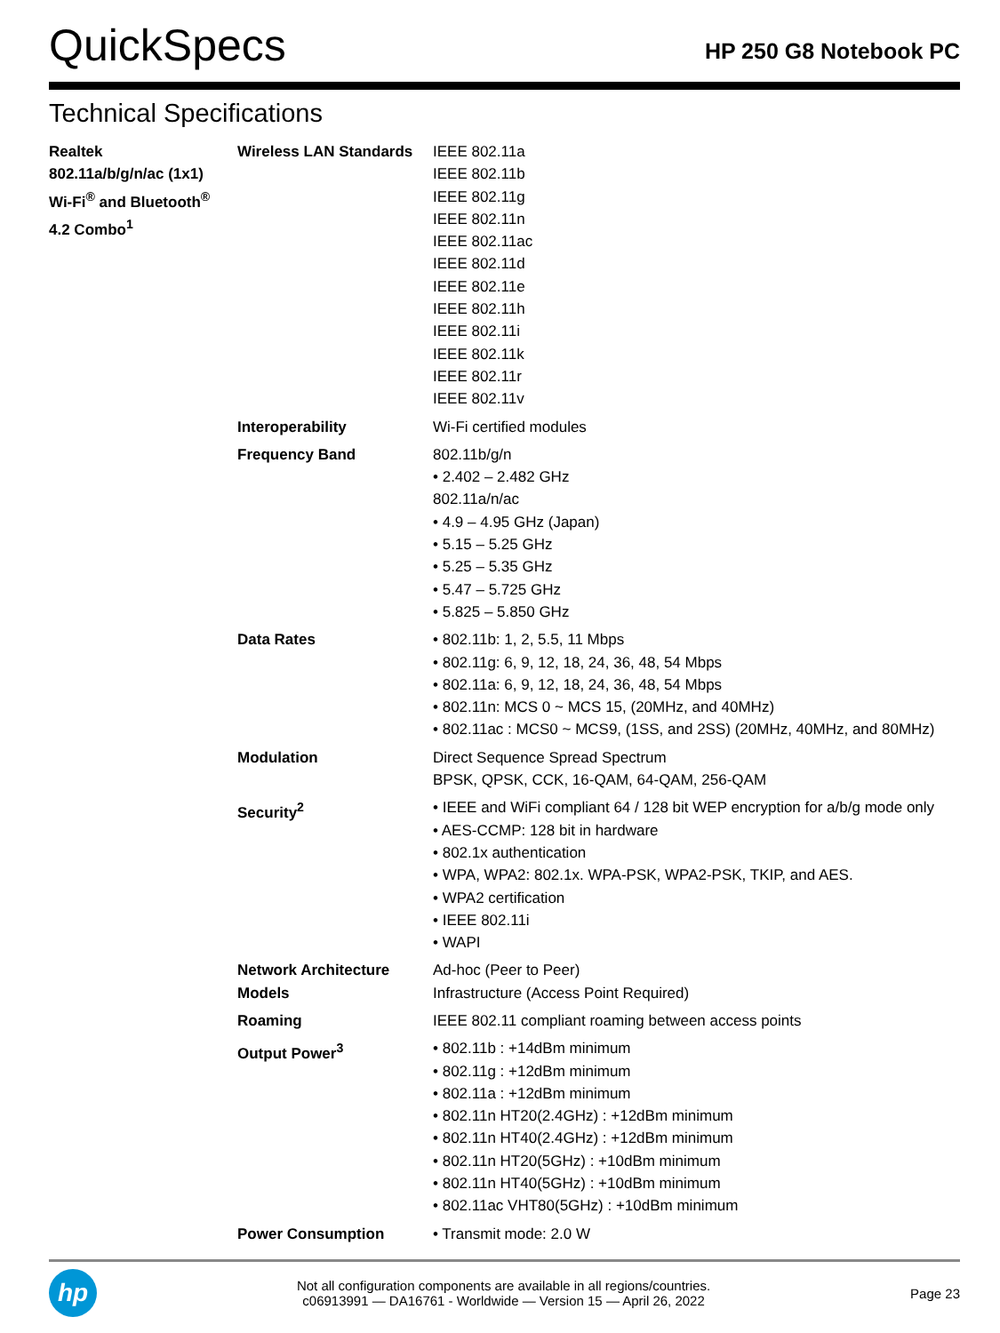QuickSpecs
HP 250 G8 Notebook PC
Technical Specifications
| Realtek 802.11a/b/g/n/ac (1x1) Wi-Fi<sup>®</sup> and Bluetooth<sup>®</sup> 4.2 Combo<sup>1</sup> | Wireless LAN Standards | IEEE 802.11a IEEE 802.11b IEEE 802.11g IEEE 802.11n IEEE 802.11ac IEEE 802.11d IEEE 802.11e IEEE 802.11h IEEE 802.11i IEEE 802.11k IEEE 802.11r IEEE 802.11v |
| | Interoperability | Wi-Fi certified modules |
| | Frequency Band | 802.11b/g/n • 2.402 – 2.482 GHz 802.11a/n/ac • 4.9 – 4.95 GHz (Japan) • 5.15 – 5.25 GHz • 5.25 – 5.35 GHz • 5.47 – 5.725 GHz • 5.825 – 5.850 GHz |
| | Data Rates | • 802.11b: 1, 2, 5.5, 11 Mbps • 802.11g: 6, 9, 12, 18, 24, 36, 48, 54 Mbps • 802.11a: 6, 9, 12, 18, 24, 36, 48, 54 Mbps • 802.11n: MCS 0 ~ MCS 15, (20MHz, and 40MHz) • 802.11ac : MCS0 ~ MCS9, (1SS, and 2SS) (20MHz, 40MHz, and 80MHz) |
| | Modulation | Direct Sequence Spread Spectrum BPSK, QPSK, CCK, 16-QAM, 64-QAM, 256-QAM |
| | Security<sup>2</sup> | • IEEE and WiFi compliant 64 / 128 bit WEP encryption for a/b/g mode only • AES-CCMP: 128 bit in hardware • 802.1x authentication • WPA, WPA2: 802.1x. WPA-PSK, WPA2-PSK, TKIP, and AES. • WPA2 certification • IEEE 802.11i • WAPI |
| | Network Architecture Models | Ad-hoc (Peer to Peer) Infrastructure (Access Point Required) |
| | Roaming | IEEE 802.11 compliant roaming between access points |
| | Output Power<sup>3</sup> | • 802.11b : +14dBm minimum • 802.11g : +12dBm minimum • 802.11a : +12dBm minimum • 802.11n HT20(2.4GHz) : +12dBm minimum • 802.11n HT40(2.4GHz) : +12dBm minimum • 802.11n HT20(5GHz) : +10dBm minimum • 802.11n HT40(5GHz) : +10dBm minimum • 802.11ac VHT80(5GHz) : +10dBm minimum |
| | Power Consumption | • Transmit mode: 2.0 W |
hp
Not all configuration components are available in all regions/countries.
c06913991 — DA16761 - Worldwide — Version 15 — April 26, 2022
Page 23